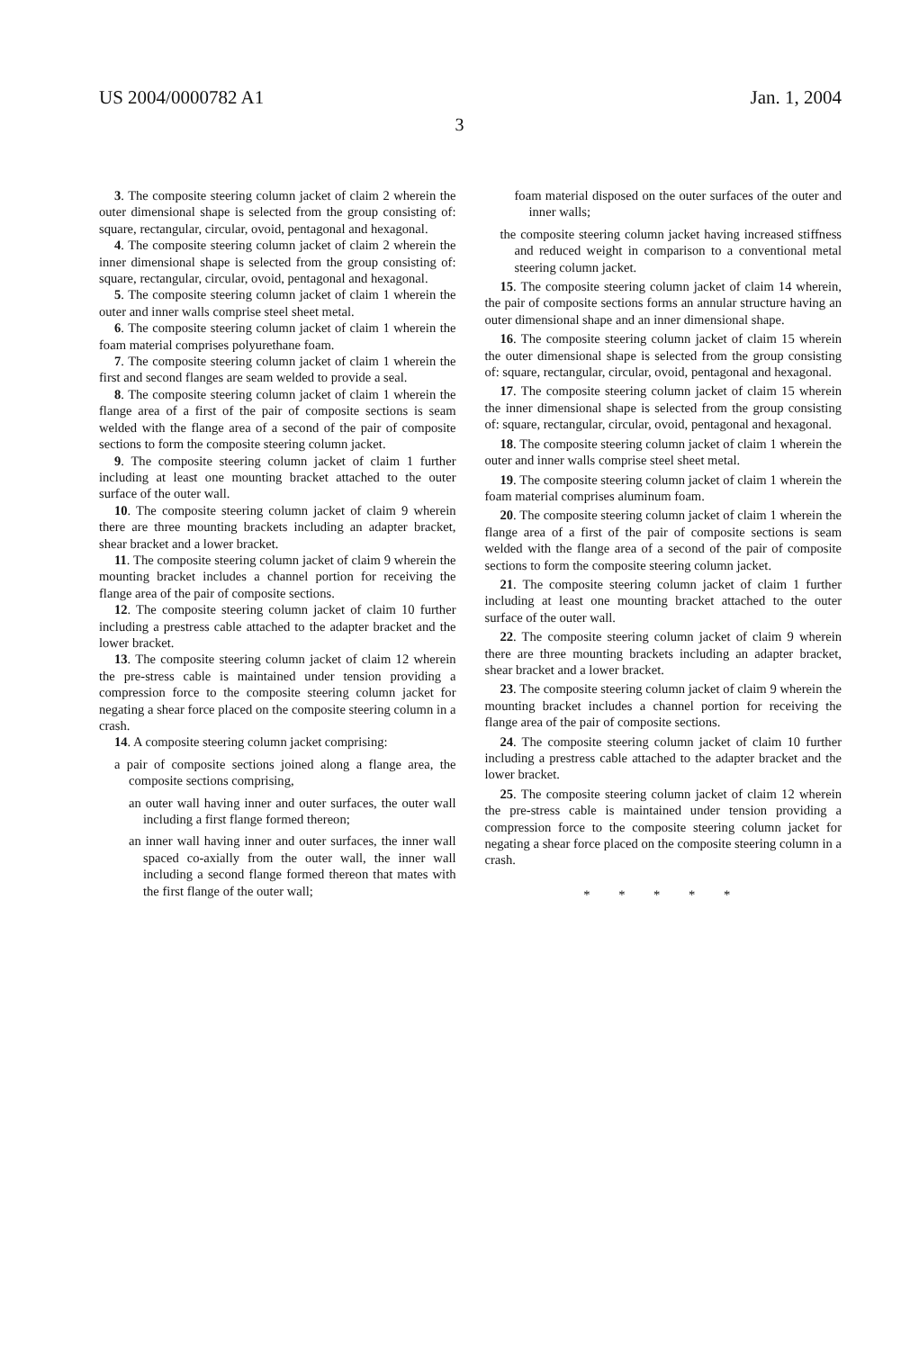US 2004/0000782 A1 Jan. 1, 2004
3
3. The composite steering column jacket of claim 2 wherein the outer dimensional shape is selected from the group consisting of: square, rectangular, circular, ovoid, pentagonal and hexagonal.
4. The composite steering column jacket of claim 2 wherein the inner dimensional shape is selected from the group consisting of: square, rectangular, circular, ovoid, pentagonal and hexagonal.
5. The composite steering column jacket of claim 1 wherein the outer and inner walls comprise steel sheet metal.
6. The composite steering column jacket of claim 1 wherein the foam material comprises polyurethane foam.
7. The composite steering column jacket of claim 1 wherein the first and second flanges are seam welded to provide a seal.
8. The composite steering column jacket of claim 1 wherein the flange area of a first of the pair of composite sections is seam welded with the flange area of a second of the pair of composite sections to form the composite steering column jacket.
9. The composite steering column jacket of claim 1 further including at least one mounting bracket attached to the outer surface of the outer wall.
10. The composite steering column jacket of claim 9 wherein there are three mounting brackets including an adapter bracket, shear bracket and a lower bracket.
11. The composite steering column jacket of claim 9 wherein the mounting bracket includes a channel portion for receiving the flange area of the pair of composite sections.
12. The composite steering column jacket of claim 10 further including a prestress cable attached to the adapter bracket and the lower bracket.
13. The composite steering column jacket of claim 12 wherein the pre-stress cable is maintained under tension providing a compression force to the composite steering column jacket for negating a shear force placed on the composite steering column in a crash.
14. A composite steering column jacket comprising:
a pair of composite sections joined along a flange area, the composite sections comprising,
an outer wall having inner and outer surfaces, the outer wall including a first flange formed thereon;
an inner wall having inner and outer surfaces, the inner wall spaced co-axially from the outer wall, the inner wall including a second flange formed thereon that mates with the first flange of the outer wall;
foam material disposed on the outer surfaces of the outer and inner walls;
the composite steering column jacket having increased stiffness and reduced weight in comparison to a conventional metal steering column jacket.
15. The composite steering column jacket of claim 14 wherein, the pair of composite sections forms an annular structure having an outer dimensional shape and an inner dimensional shape.
16. The composite steering column jacket of claim 15 wherein the outer dimensional shape is selected from the group consisting of: square, rectangular, circular, ovoid, pentagonal and hexagonal.
17. The composite steering column jacket of claim 15 wherein the inner dimensional shape is selected from the group consisting of: square, rectangular, circular, ovoid, pentagonal and hexagonal.
18. The composite steering column jacket of claim 1 wherein the outer and inner walls comprise steel sheet metal.
19. The composite steering column jacket of claim 1 wherein the foam material comprises aluminum foam.
20. The composite steering column jacket of claim 1 wherein the flange area of a first of the pair of composite sections is seam welded with the flange area of a second of the pair of composite sections to form the composite steering column jacket.
21. The composite steering column jacket of claim 1 further including at least one mounting bracket attached to the outer surface of the outer wall.
22. The composite steering column jacket of claim 9 wherein there are three mounting brackets including an adapter bracket, shear bracket and a lower bracket.
23. The composite steering column jacket of claim 9 wherein the mounting bracket includes a channel portion for receiving the flange area of the pair of composite sections.
24. The composite steering column jacket of claim 10 further including a prestress cable attached to the adapter bracket and the lower bracket.
25. The composite steering column jacket of claim 12 wherein the pre-stress cable is maintained under tension providing a compression force to the composite steering column jacket for negating a shear force placed on the composite steering column in a crash.
* * * * *